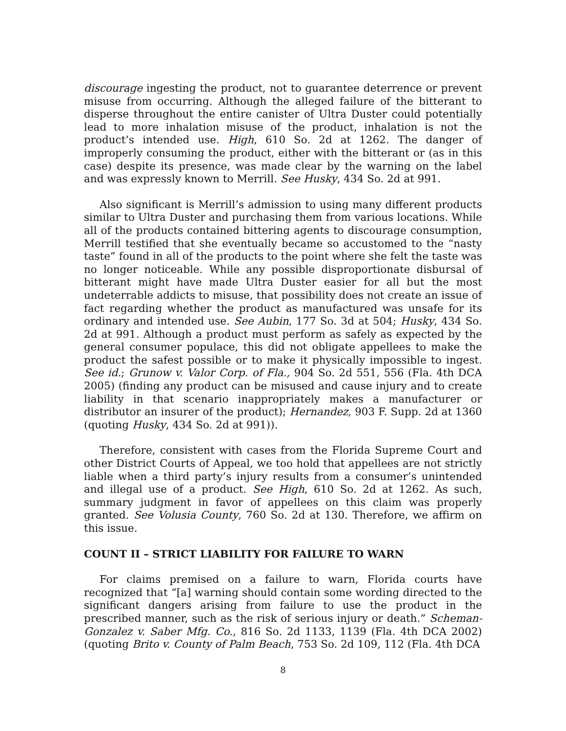discourage ingesting the product, not to guarantee deterrence or prevent misuse from occurring. Although the alleged failure of the bitterant to disperse throughout the entire canister of Ultra Duster could potentially lead to more inhalation misuse of the product, inhalation is not the product’s intended use. High, 610 So. 2d at 1262. The danger of improperly consuming the product, either with the bitterant or (as in this case) despite its presence, was made clear by the warning on the label and was expressly known to Merrill. See Husky, 434 So. 2d at 991.
Also significant is Merrill’s admission to using many different products similar to Ultra Duster and purchasing them from various locations. While all of the products contained bittering agents to discourage consumption, Merrill testified that she eventually became so accustomed to the “nasty taste” found in all of the products to the point where she felt the taste was no longer noticeable. While any possible disproportionate disbursal of bitterant might have made Ultra Duster easier for all but the most undeterrable addicts to misuse, that possibility does not create an issue of fact regarding whether the product as manufactured was unsafe for its ordinary and intended use. See Aubin, 177 So. 3d at 504; Husky, 434 So. 2d at 991. Although a product must perform as safely as expected by the general consumer populace, this did not obligate appellees to make the product the safest possible or to make it physically impossible to ingest. See id.; Grunow v. Valor Corp. of Fla., 904 So. 2d 551, 556 (Fla. 4th DCA 2005) (finding any product can be misused and cause injury and to create liability in that scenario inappropriately makes a manufacturer or distributor an insurer of the product); Hernandez, 903 F. Supp. 2d at 1360 (quoting Husky, 434 So. 2d at 991)).
Therefore, consistent with cases from the Florida Supreme Court and other District Courts of Appeal, we too hold that appellees are not strictly liable when a third party’s injury results from a consumer’s unintended and illegal use of a product. See High, 610 So. 2d at 1262. As such, summary judgment in favor of appellees on this claim was properly granted. See Volusia County, 760 So. 2d at 130. Therefore, we affirm on this issue.
COUNT II – STRICT LIABILITY FOR FAILURE TO WARN
For claims premised on a failure to warn, Florida courts have recognized that “[a] warning should contain some wording directed to the significant dangers arising from failure to use the product in the prescribed manner, such as the risk of serious injury or death.” Scheman-Gonzalez v. Saber Mfg. Co., 816 So. 2d 1133, 1139 (Fla. 4th DCA 2002) (quoting Brito v. County of Palm Beach, 753 So. 2d 109, 112 (Fla. 4th DCA
8